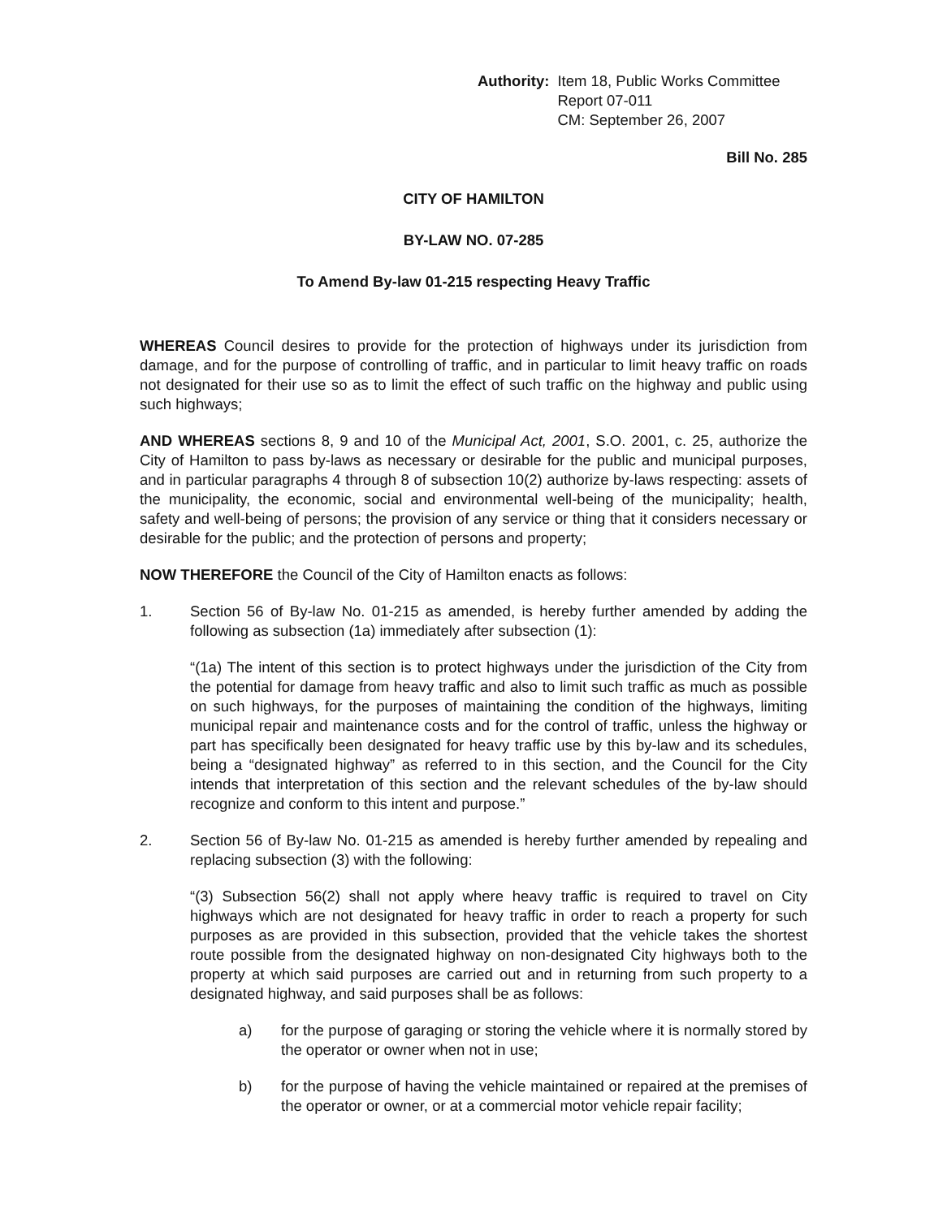Authority: Item 18, Public Works Committee
Report 07-011
CM: September 26, 2007
Bill No. 285
CITY OF HAMILTON
BY-LAW NO. 07-285
To Amend By-law 01-215 respecting Heavy Traffic
WHEREAS Council desires to provide for the protection of highways under its jurisdiction from damage, and for the purpose of controlling of traffic, and in particular to limit heavy traffic on roads not designated for their use so as to limit the effect of such traffic on the highway and public using such highways;
AND WHEREAS sections 8, 9 and 10 of the Municipal Act, 2001, S.O. 2001, c. 25, authorize the City of Hamilton to pass by-laws as necessary or desirable for the public and municipal purposes, and in particular paragraphs 4 through 8 of subsection 10(2) authorize by-laws respecting: assets of the municipality, the economic, social and environmental well-being of the municipality; health, safety and well-being of persons; the provision of any service or thing that it considers necessary or desirable for the public; and the protection of persons and property;
NOW THEREFORE the Council of the City of Hamilton enacts as follows:
1. Section 56 of By-law No. 01-215 as amended, is hereby further amended by adding the following as subsection (1a) immediately after subsection (1):
“(1a) The intent of this section is to protect highways under the jurisdiction of the City from the potential for damage from heavy traffic and also to limit such traffic as much as possible on such highways, for the purposes of maintaining the condition of the highways, limiting municipal repair and maintenance costs and for the control of traffic, unless the highway or part has specifically been designated for heavy traffic use by this by-law and its schedules, being a “designated highway” as referred to in this section, and the Council for the City intends that interpretation of this section and the relevant schedules of the by-law should recognize and conform to this intent and purpose.”
2. Section 56 of By-law No. 01-215 as amended is hereby further amended by repealing and replacing subsection (3) with the following:
“(3) Subsection 56(2) shall not apply where heavy traffic is required to travel on City highways which are not designated for heavy traffic in order to reach a property for such purposes as are provided in this subsection, provided that the vehicle takes the shortest route possible from the designated highway on non-designated City highways both to the property at which said purposes are carried out and in returning from such property to a designated highway, and said purposes shall be as follows:
a) for the purpose of garaging or storing the vehicle where it is normally stored by the operator or owner when not in use;
b) for the purpose of having the vehicle maintained or repaired at the premises of the operator or owner, or at a commercial motor vehicle repair facility;